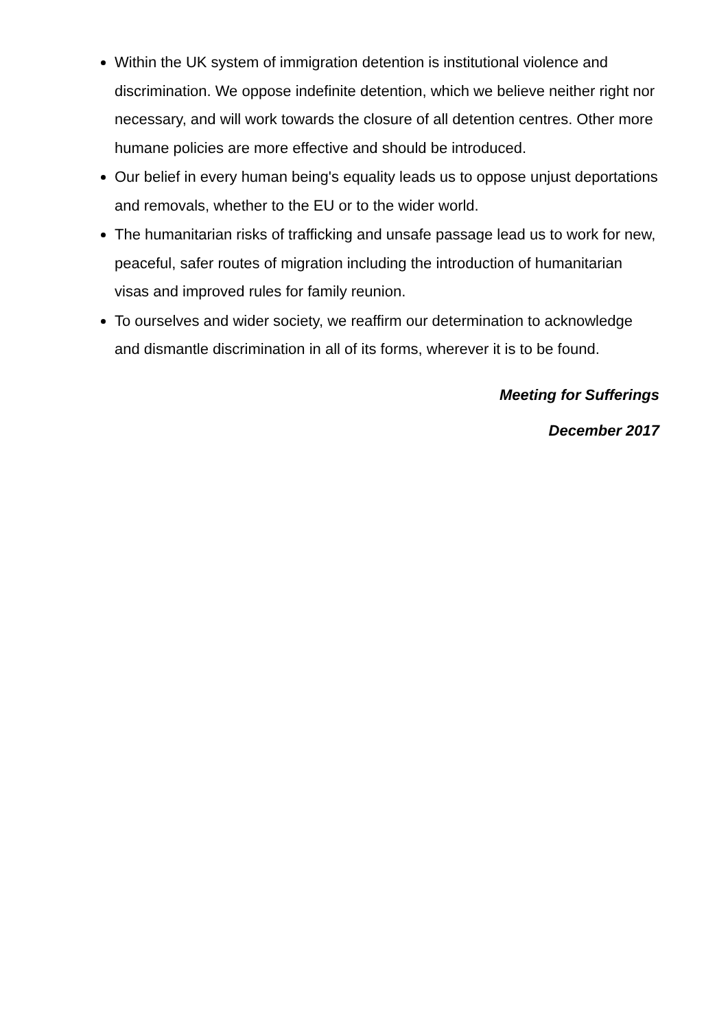Within the UK system of immigration detention is institutional violence and discrimination. We oppose indefinite detention, which we believe neither right nor necessary, and will work towards the closure of all detention centres. Other more humane policies are more effective and should be introduced.
Our belief in every human being's equality leads us to oppose unjust deportations and removals, whether to the EU or to the wider world.
The humanitarian risks of trafficking and unsafe passage lead us to work for new, peaceful, safer routes of migration including the introduction of humanitarian visas and improved rules for family reunion.
To ourselves and wider society, we reaffirm our determination to acknowledge and dismantle discrimination in all of its forms, wherever it is to be found.
Meeting for Sufferings
December 2017